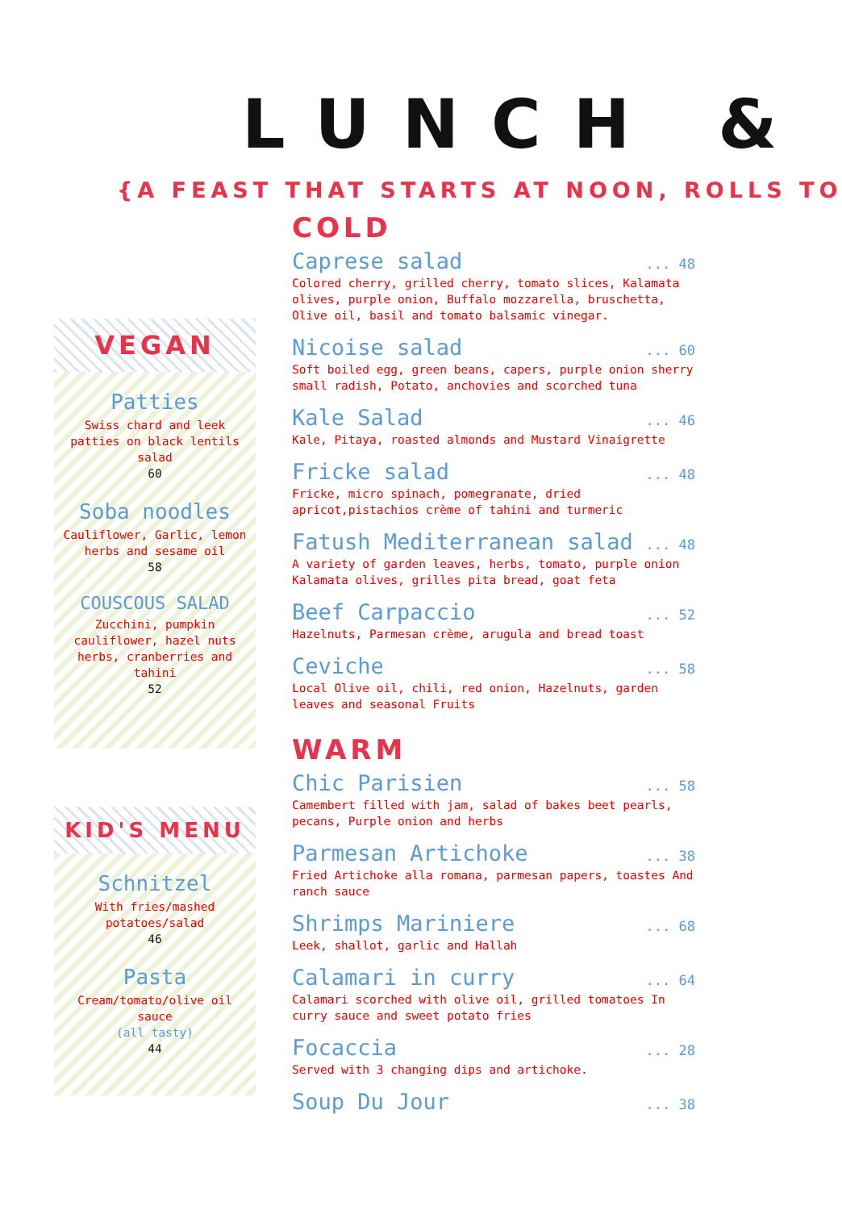LUNCH &
{A FEAST THAT STARTS AT NOON, ROLLS TO
VEGAN
Patties
Swiss chard and leek patties on black lentils salad
60
Soba noodles
Cauliflower, Garlic, lemon herbs and sesame oil
58
COUSCOUS SALAD
Zucchini, pumpkin cauliflower, hazel nuts herbs, cranberries and tahini
52
KID'S MENU
Schnitzel
With fries/mashed potatoes/salad
46
Pasta
Cream/tomato/olive oil sauce
(all tasty)
44
COLD
Caprese salad... 48
Colored cherry, grilled cherry, tomato slices, Kalamata olives, purple onion, Buffalo mozzarella, bruschetta, Olive oil, basil and tomato balsamic vinegar.
Nicoise salad... 60
Soft boiled egg, green beans, capers, purple onion sherry small radish, Potato, anchovies and scorched tuna
Kale Salad... 46
Kale, Pitaya, roasted almonds and Mustard Vinaigrette
Fricke salad... 48
Fricke, micro spinach, pomegranate, dried apricot,pistachios crème of tahini and turmeric
Fatush Mediterranean salad... 48
A variety of garden leaves, herbs, tomato, purple onion
Kalamata olives, grilles pita bread, goat feta
Beef Carpaccio... 52
Hazelnuts, Parmesan crème, arugula and bread toast
Ceviche... 58
Local Olive oil, chili, red onion, Hazelnuts, garden leaves and seasonal Fruits
WARM
Chic Parisien... 58
Camembert filled with jam, salad of bakes beet pearls, pecans, Purple onion and herbs
Parmesan Artichoke... 38
Fried Artichoke alla romana, parmesan papers, toastes And ranch sauce
Shrimps Mariniere... 68
Leek, shallot, garlic and Hallah
Calamari in curry... 64
Calamari scorched with olive oil, grilled tomatoes In curry sauce and sweet potato fries
Focaccia... 28
Served with 3 changing dips and artichoke.
Soup Du Jour... 38